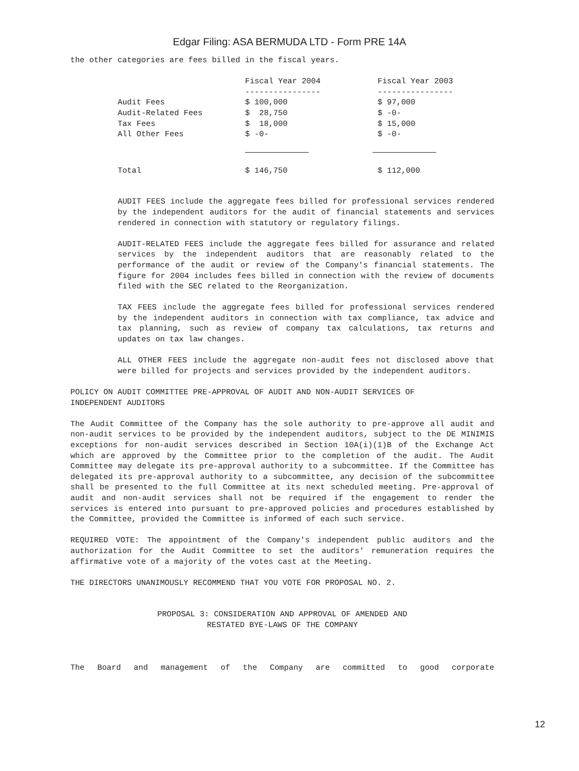Edgar Filing: ASA BERMUDA LTD - Form PRE 14A
the other categories are fees billed in the fiscal years.
| | Fiscal Year 2004 ---------------- | Fiscal Year 2003 ---------------- |
| --- | --- | --- |
| Audit Fees | $ 100,000 | $ 97,000 |
| Audit-Related Fees | $ 28,750 | $ -0- |
| Tax Fees | $ 18,000 | $ 15,000 |
| All Other Fees | $ -0- | $ -0- |
| Total | $ 146,750 | $ 112,000 |
AUDIT FEES include the aggregate fees billed for professional services rendered by the independent auditors for the audit of financial statements and services rendered in connection with statutory or regulatory filings.
AUDIT-RELATED FEES include the aggregate fees billed for assurance and related services by the independent auditors that are reasonably related to the performance of the audit or review of the Company's financial statements. The figure for 2004 includes fees billed in connection with the review of documents filed with the SEC related to the Reorganization.
TAX FEES include the aggregate fees billed for professional services rendered by the independent auditors in connection with tax compliance, tax advice and tax planning, such as review of company tax calculations, tax returns and updates on tax law changes.
ALL OTHER FEES include the aggregate non-audit fees not disclosed above that were billed for projects and services provided by the independent auditors.
POLICY ON AUDIT COMMITTEE PRE-APPROVAL OF AUDIT AND NON-AUDIT SERVICES OF
INDEPENDENT AUDITORS
The Audit Committee of the Company has the sole authority to pre-approve all audit and non-audit services to be provided by the independent auditors, subject to the DE MINIMIS exceptions for non-audit services described in Section 10A(i)(1)B of the Exchange Act which are approved by the Committee prior to the completion of the audit. The Audit Committee may delegate its pre-approval authority to a subcommittee. If the Committee has delegated its pre-approval authority to a subcommittee, any decision of the subcommittee shall be presented to the full Committee at its next scheduled meeting. Pre-approval of audit and non-audit services shall not be required if the engagement to render the services is entered into pursuant to pre-approved policies and procedures established by the Committee, provided the Committee is informed of each such service.
REQUIRED VOTE: The appointment of the Company's independent public auditors and the authorization for the Audit Committee to set the auditors' remuneration requires the affirmative vote of a majority of the votes cast at the Meeting.
THE DIRECTORS UNANIMOUSLY RECOMMEND THAT YOU VOTE FOR PROPOSAL NO. 2.
PROPOSAL 3: CONSIDERATION AND APPROVAL OF AMENDED AND
RESTATED BYE-LAWS OF THE COMPANY
The Board and management of the Company are committed to good corporate
12